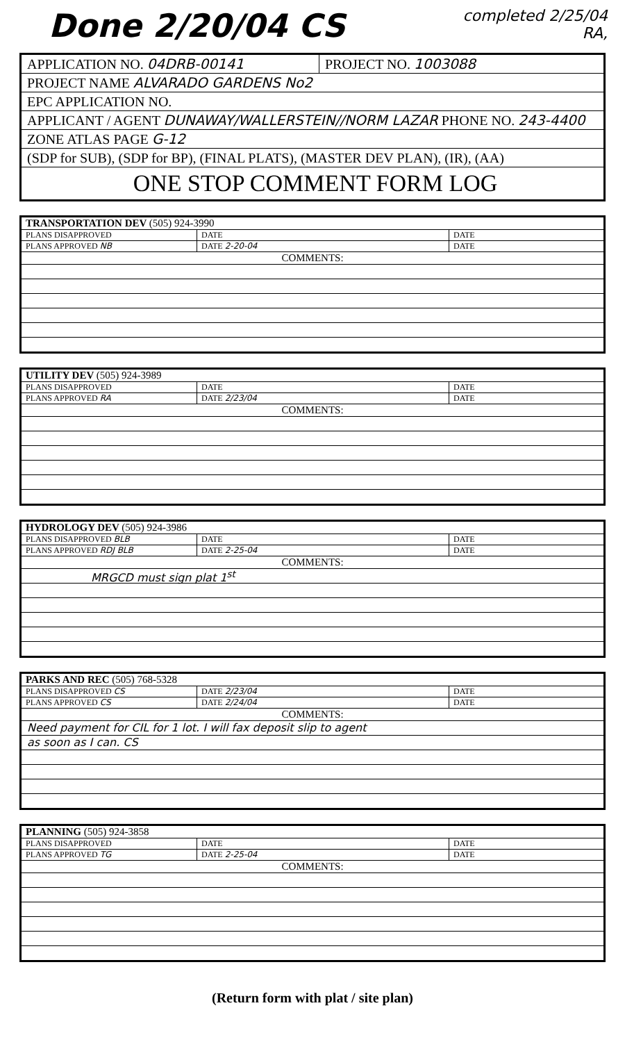Done 2/20/04 CS completed 2/25/04
RA,
APPLICATION NO. 04DRB-00141 PROJECT NO. 1003088
PROJECT NAME ALVARADO GARDENS No2
EPC APPLICATION NO.
APPLICANT / AGENT DUNAWAY/WALLERSTEIN//NORM LAZAR PHONE NO. 243-4400
ZONE ATLAS PAGE G-12
(SDP for SUB), (SDP for BP), (FINAL PLATS), (MASTER DEV PLAN), (IR), (AA)
ONE STOP COMMENT FORM LOG
| TRANSPORTATION DEV (505) 924-3990 | | |
| PLANS DISAPPROVED | DATE | DATE |
| PLANS APPROVED NB | DATE 2-20-04 | DATE |
| COMMENTS: | | |
| UTILITY DEV (505) 924-3989 | | |
| PLANS DISAPPROVED | DATE | DATE |
| PLANS APPROVED RA | DATE 2/23/04 | DATE |
| COMMENTS: | | |
| HYDROLOGY DEV (505) 924-3986 | | |
| PLANS DISAPPROVED BLB | DATE | DATE |
| PLANS APPROVED RDJ BLB | DATE 2-25-04 | DATE |
| COMMENTS: | | |
MRGCD must sign plat 1<sup>st</sup>
| PARKS AND REC (505) 768-5328 | | |
| PLANS DISAPPROVED CS | DATE 2/23/04 | DATE |
| PLANS APPROVED CS | DATE 2/24/04 | DATE |
| COMMENTS: | | |
Need payment for CIL for 1 lot. I will fax deposit slip to agent
as soon as I can. CS
| PLANNING (505) 924-3858 | | |
| PLANS DISAPPROVED | DATE | DATE |
| PLANS APPROVED TG | DATE 2-25-04 | DATE |
| COMMENTS: | | |
(Return form with plat / site plan)